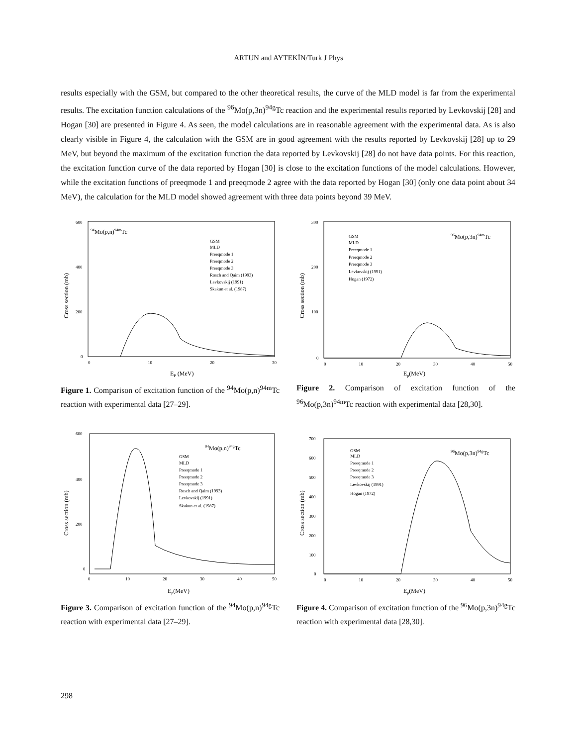ARTUN and AYTEKİN/Turk J Phys
results especially with the GSM, but compared to the other theoretical results, the curve of the MLD model is far from the experimental results. The excitation function calculations of the <sup>96</sup>Mo(p,3n)<sup>94g</sup>Tc reaction and the experimental results reported by Levkovskij [28] and Hogan [30] are presented in Figure 4. As seen, the model calculations are in reasonable agreement with the experimental data. As is also clearly visible in Figure 4, the calculation with the GSM are in good agreement with the results reported by Levkovskij [28] up to 29 MeV, but beyond the maximum of the excitation function the data reported by Levkovskij [28] do not have data points. For this reaction, the excitation function curve of the data reported by Hogan [30] is close to the excitation functions of the model calculations. However, while the excitation functions of preeqmode 1 and preeqmode 2 agree with the data reported by Hogan [30] (only one data point about 34 MeV), the calculation for the MLD model showed agreement with three data points beyond 39 MeV.
94Mo(p,n)94mTc
GSM
MLD
Preeqmode 1
Preeqmode 2
Preeqmode 3
Rosch and Qaim (1993)
Levkovskij (1991)
Skakun et al. (1987)
600
400
200
0
0
10
20
30
EP (MeV)
Cross section (mb)
Figure 1. Comparison of excitation function of the <sup>94</sup>Mo(p,n)<sup>94m</sup>Tc reaction with experimental data [27–29].
96Mo(p,3n)94mTc
GSM
MLD
Preeqmode 1
Preeqmode 2
Preeqmode 3
Levkovskij (1991)
Hogan (1972)
300
200
100
0
0
10
20
30
40
50
Ep(MeV)
Cross section (mb)
Figure 2. Comparison of excitation function of the <sup>96</sup>Mo(p,3n)<sup>94m</sup>Tc reaction with experimental data [28,30].
94Mo(p,n)94gTc
GSM
MLD
Preeqmode 1
Preeqmode 2
Preeqmode 3
Rosch and Qaim (1993)
Levkovskij (1991)
Skakun et al. (1987)
600
400
200
0
0
10
20
30
40
50
Ep(MeV)
Cross section (mb)
Figure 3. Comparison of excitation function of the <sup>94</sup>Mo(p,n)<sup>94g</sup>Tc reaction with experimental data [27–29].
96Mo(p,3n)94gTc
GSM
MLD
Preeqmode 1
Preeqmode 2
Preeqmode 3
Levkovskij (1991)
Hogan (1972)
700
600
500
400
300
200
100
0
0
10
20
30
40
50
Ep(MeV)
Cross section (mb)
Figure 4. Comparison of excitation function of the <sup>96</sup>Mo(p,3n)<sup>94g</sup>Tc reaction with experimental data [28,30].
298